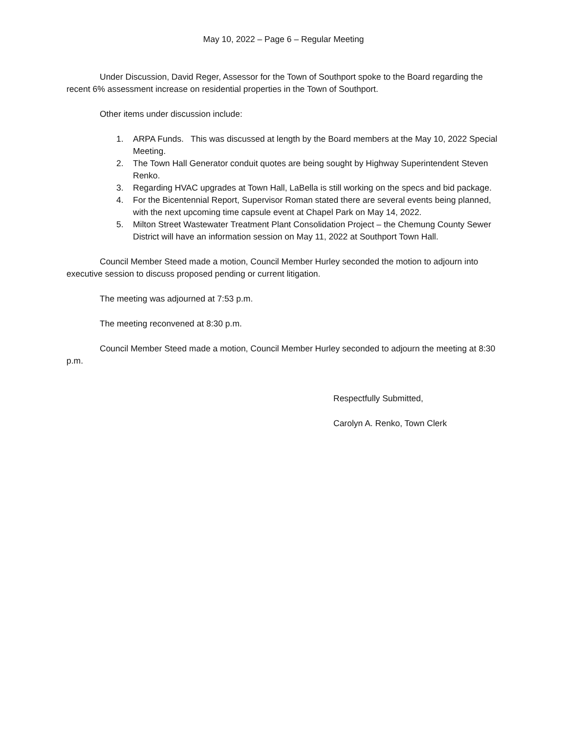May 10, 2022 – Page 6 – Regular Meeting
Under Discussion, David Reger, Assessor for the Town of Southport spoke to the Board regarding the recent 6% assessment increase on residential properties in the Town of Southport.
Other items under discussion include:
1. ARPA Funds. This was discussed at length by the Board members at the May 10, 2022 Special Meeting.
2. The Town Hall Generator conduit quotes are being sought by Highway Superintendent Steven Renko.
3. Regarding HVAC upgrades at Town Hall, LaBella is still working on the specs and bid package.
4. For the Bicentennial Report, Supervisor Roman stated there are several events being planned, with the next upcoming time capsule event at Chapel Park on May 14, 2022.
5. Milton Street Wastewater Treatment Plant Consolidation Project – the Chemung County Sewer District will have an information session on May 11, 2022 at Southport Town Hall.
Council Member Steed made a motion, Council Member Hurley seconded the motion to adjourn into executive session to discuss proposed pending or current litigation.
The meeting was adjourned at 7:53 p.m.
The meeting reconvened at 8:30 p.m.
Council Member Steed made a motion, Council Member Hurley seconded to adjourn the meeting at 8:30 p.m.
Respectfully Submitted,
Carolyn A. Renko, Town Clerk